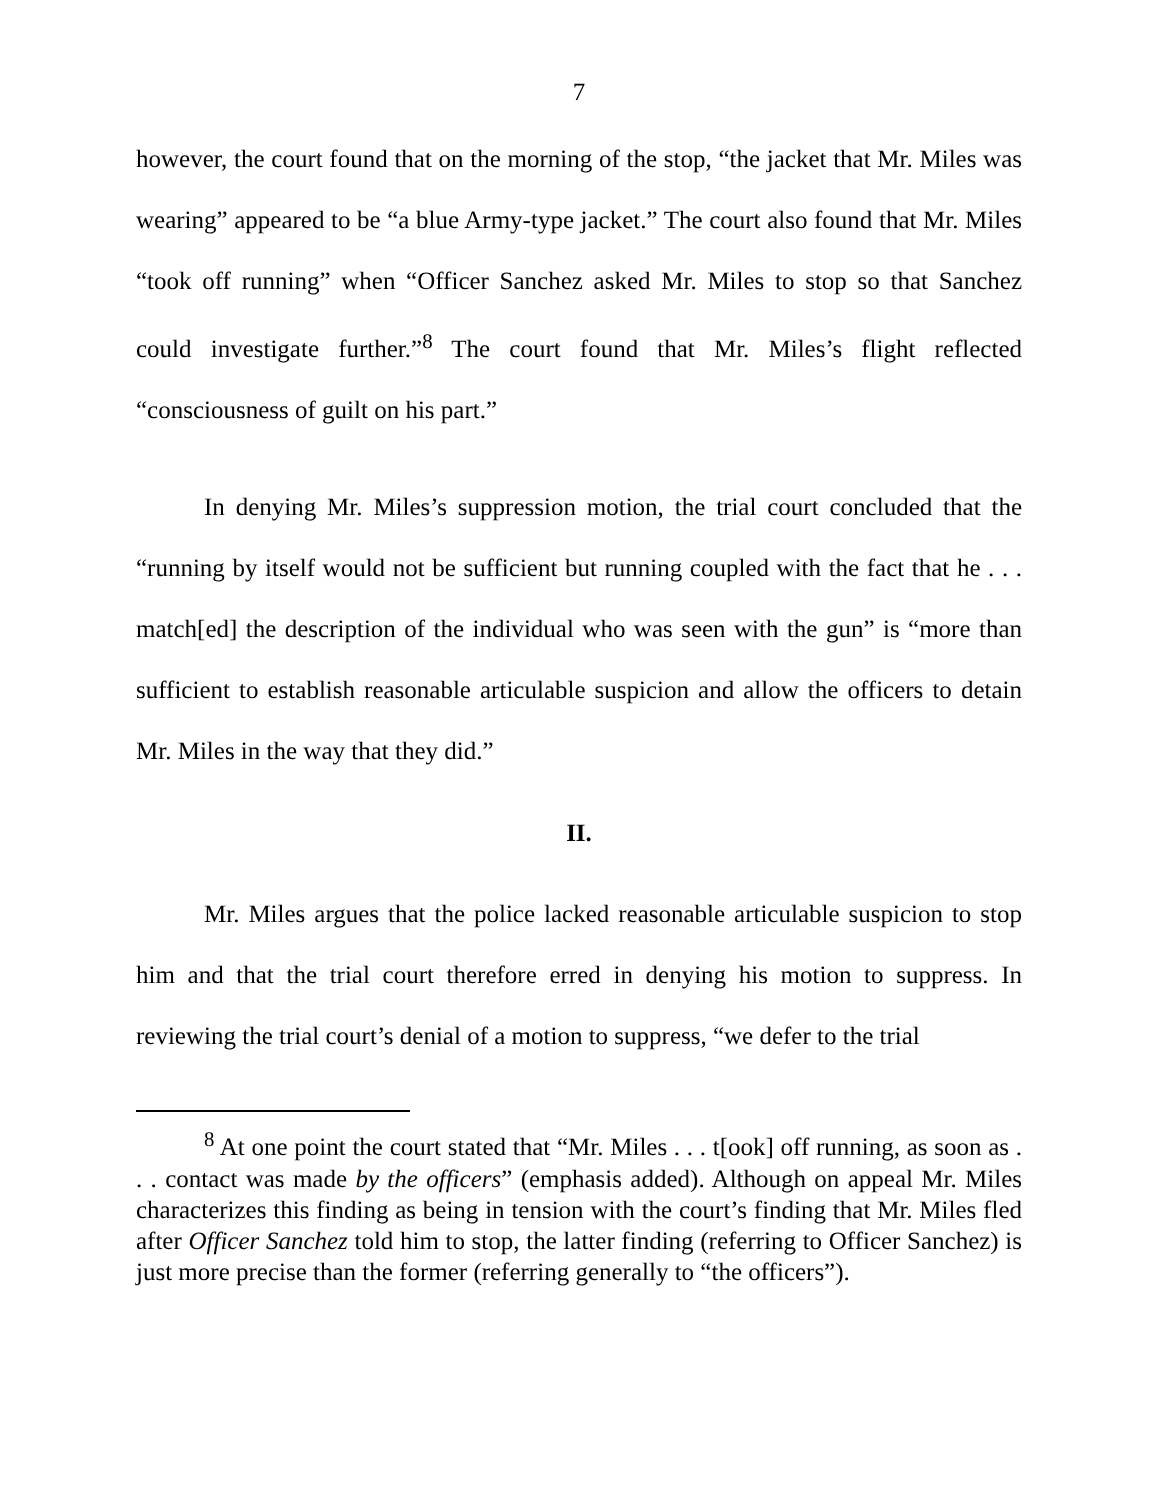7
however, the court found that on the morning of the stop, “the jacket that Mr. Miles was wearing” appeared to be “a blue Army-type jacket.” The court also found that Mr. Miles “took off running” when “Officer Sanchez asked Mr. Miles to stop so that Sanchez could investigate further.”<sup>8</sup> The court found that Mr. Miles’s flight reflected “consciousness of guilt on his part.”
In denying Mr. Miles’s suppression motion, the trial court concluded that the “running by itself would not be sufficient but running coupled with the fact that he . . . match[ed] the description of the individual who was seen with the gun” is “more than sufficient to establish reasonable articulable suspicion and allow the officers to detain Mr. Miles in the way that they did.”
II.
Mr. Miles argues that the police lacked reasonable articulable suspicion to stop him and that the trial court therefore erred in denying his motion to suppress. In reviewing the trial court’s denial of a motion to suppress, “we defer to the trial
<sup>8</sup> At one point the court stated that “Mr. Miles . . . t[ook] off running, as soon as . . . contact was made by the officers” (emphasis added). Although on appeal Mr. Miles characterizes this finding as being in tension with the court’s finding that Mr. Miles fled after Officer Sanchez told him to stop, the latter finding (referring to Officer Sanchez) is just more precise than the former (referring generally to “the officers”).